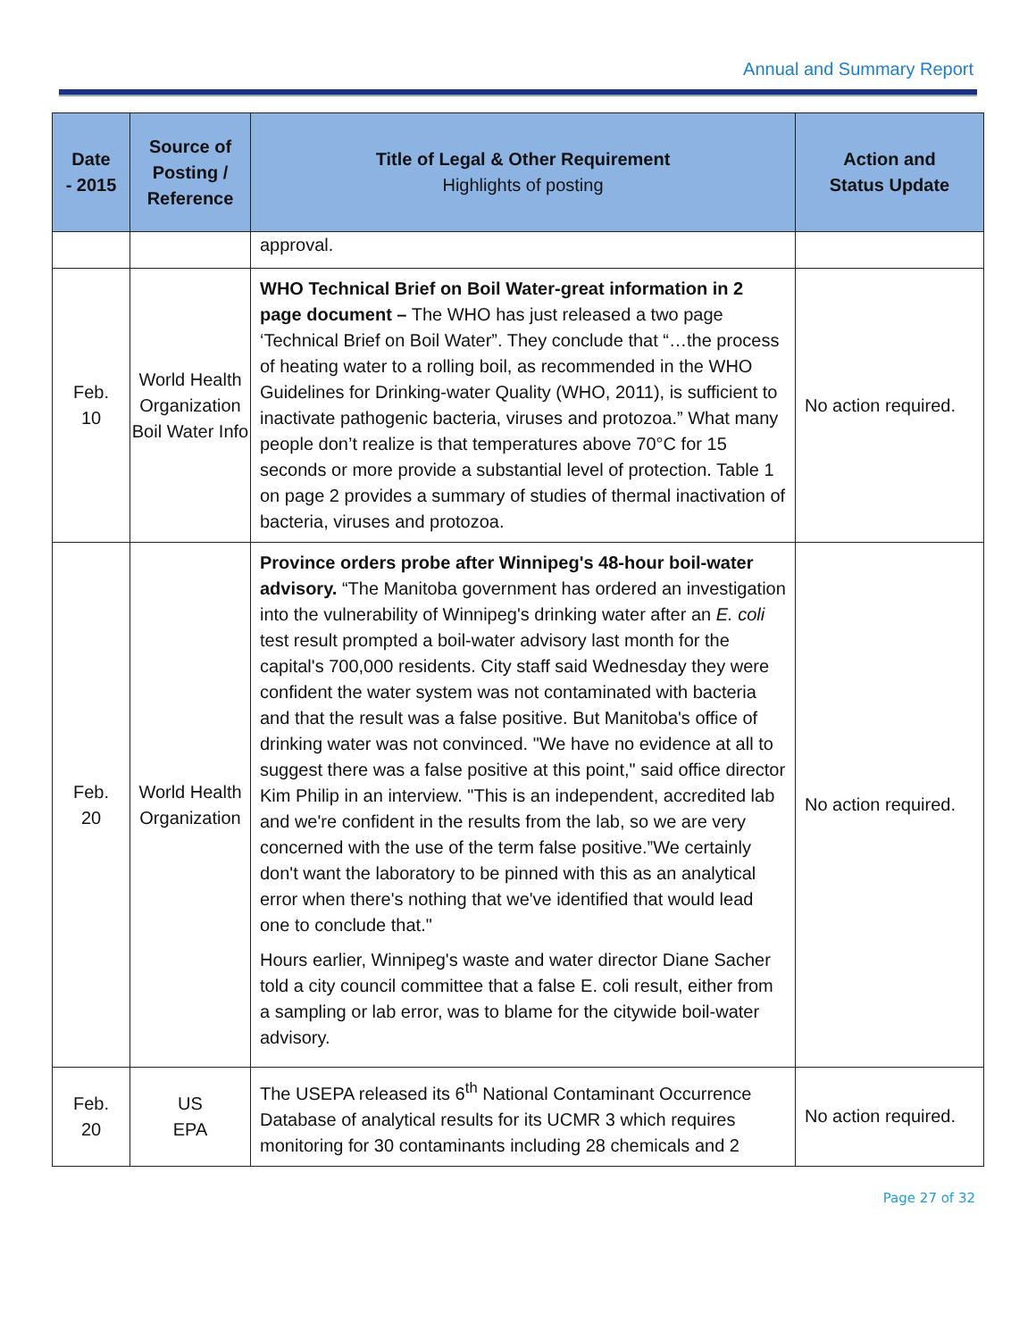Annual and Summary Report
| Date - 2015 | Source of Posting / Reference | Title of Legal & Other Requirement Highlights of posting | Action and Status Update |
| --- | --- | --- | --- |
| | | approval. | |
| Feb. 10 | World Health Organization Boil Water Info | WHO Technical Brief on Boil Water-great information in 2 page document – The WHO has just released a two page ‘Technical Brief on Boil Water”. They conclude that “…the process of heating water to a rolling boil, as recommended in the WHO Guidelines for Drinking-water Quality (WHO, 2011), is sufficient to inactivate pathogenic bacteria, viruses and protozoa.” What many people don’t realize is that temperatures above 70°C for 15 seconds or more provide a substantial level of protection. Table 1 on page 2 provides a summary of studies of thermal inactivation of bacteria, viruses and protozoa. | No action required. |
| Feb. 20 | World Health Organization | Province orders probe after Winnipeg's 48-hour boil-water advisory. “The Manitoba government has ordered an investigation into the vulnerability of Winnipeg's drinking water after an E. coli test result prompted a boil-water advisory last month for the capital's 700,000 residents. City staff said Wednesday they were confident the water system was not contaminated with bacteria and that the result was a false positive. But Manitoba's office of drinking water was not convinced. "We have no evidence at all to suggest there was a false positive at this point," said office director Kim Philip in an interview. "This is an independent, accredited lab and we're confident in the results from the lab, so we are very concerned with the use of the term false positive.”We certainly don't want the laboratory to be pinned with this as an analytical error when there's nothing that we've identified that would lead one to conclude that." Hours earlier, Winnipeg's waste and water director Diane Sacher told a city council committee that a false E. coli result, either from a sampling or lab error, was to blame for the citywide boil-water advisory. | No action required. |
| Feb. 20 | US EPA | The USEPA released its 6<sup>th</sup> National Contaminant Occurrence Database of analytical results for its UCMR 3 which requires monitoring for 30 contaminants including 28 chemicals and 2 | No action required. |
Page 27 of 32